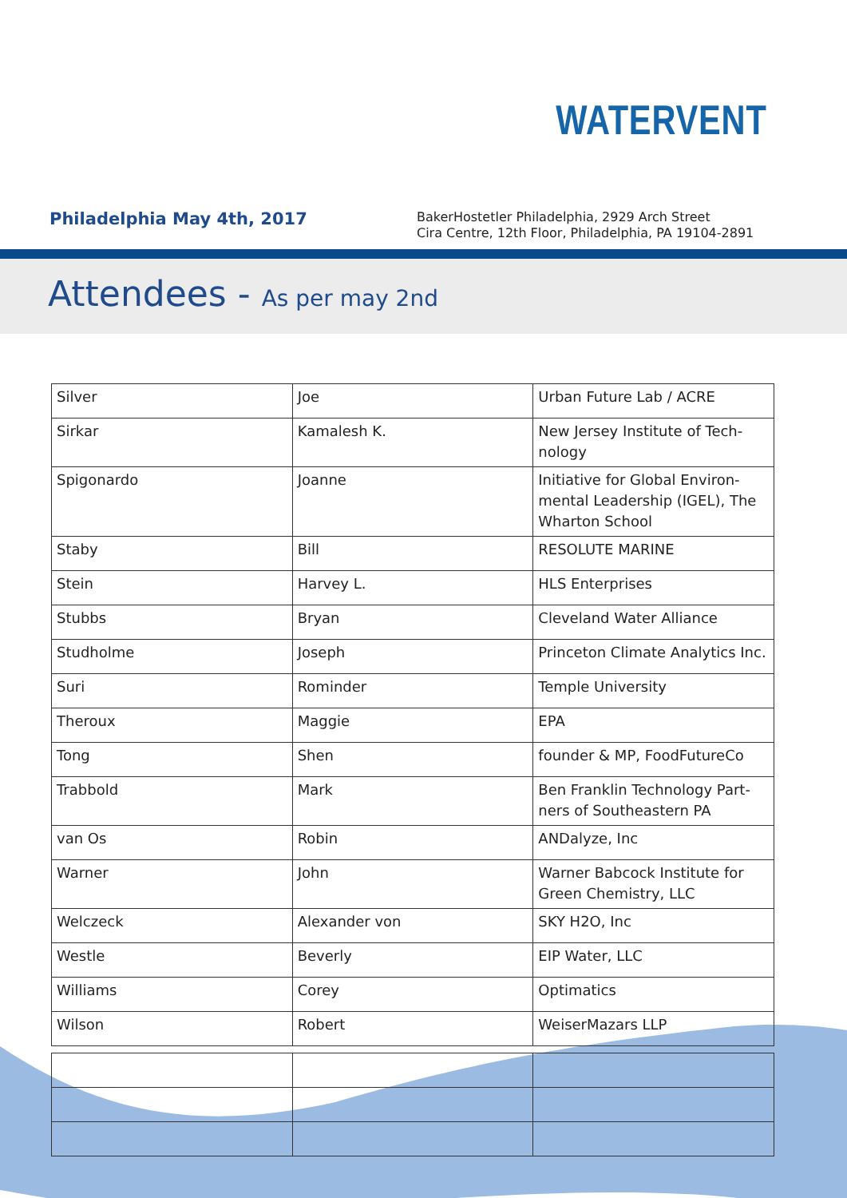WATERVENT
Philadelphia May 4th, 2017
BakerHostetler Philadelphia, 2929 Arch Street
Cira Centre, 12th Floor, Philadelphia, PA 19104-2891
Attendees - As per may 2nd
| Silver | Joe | Urban Future Lab / ACRE |
| Sirkar | Kamalesh K. | New Jersey Institute of Tech-nology |
| Spigonardo | Joanne | Initiative for Global Environ-mental Leadership (IGEL), The Wharton School |
| Staby | Bill | RESOLUTE MARINE |
| Stein | Harvey L. | HLS Enterprises |
| Stubbs | Bryan | Cleveland Water Alliance |
| Studholme | Joseph | Princeton Climate Analytics Inc. |
| Suri | Rominder | Temple University |
| Theroux | Maggie | EPA |
| Tong | Shen | founder & MP, FoodFutureCo |
| Trabbold | Mark | Ben Franklin Technology Part-ners of Southeastern PA |
| van Os | Robin | ANDalyze, Inc |
| Warner | John | Warner Babcock Institute for Green Chemistry, LLC |
| Welczeck | Alexander von | SKY H2O, Inc |
| Westle | Beverly | EIP Water, LLC |
| Williams | Corey | Optimatics |
| Wilson | Robert | WeiserMazars LLP |